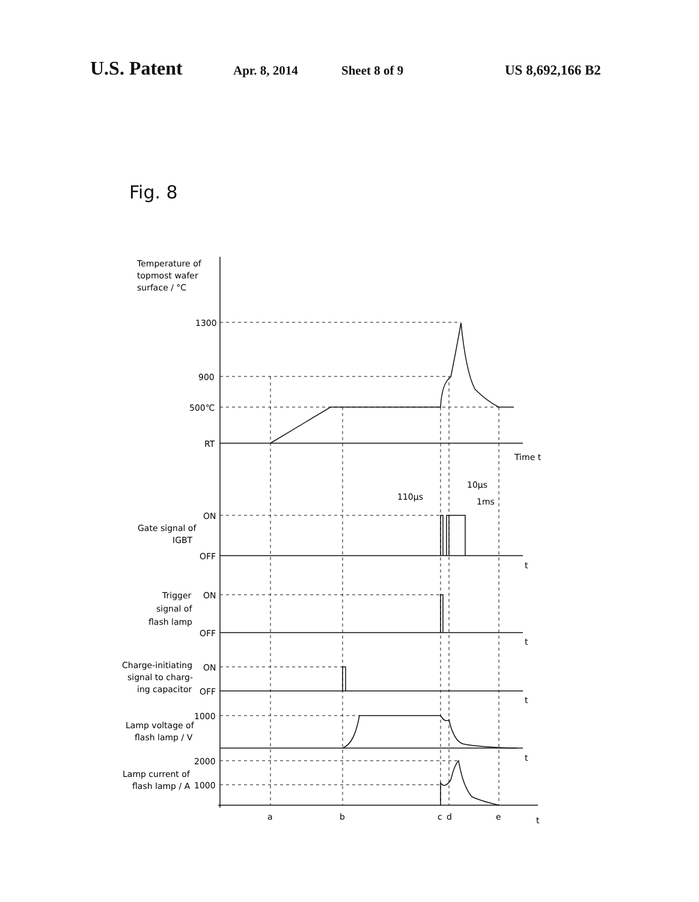U.S. Patent
Apr. 8, 2014 Sheet 8 of 9 US 8,692,166 B2
Fig. 8
Temperature of
topmost wafer
surface / °C
1300
900
500℃
RT
Time t
10μs
110μs
1ms
ON
Gate signal of
IGBT
OFF
t
Trigger
ON
signal of
flash lamp
OFF
t
Charge-initiating
ON
signal to charg-
ing capacitor
OFF
t
1000
Lamp voltage of
flash lamp / V
t
2000
Lamp current of
flash lamp / A
1000
a
b
c
d
e
t